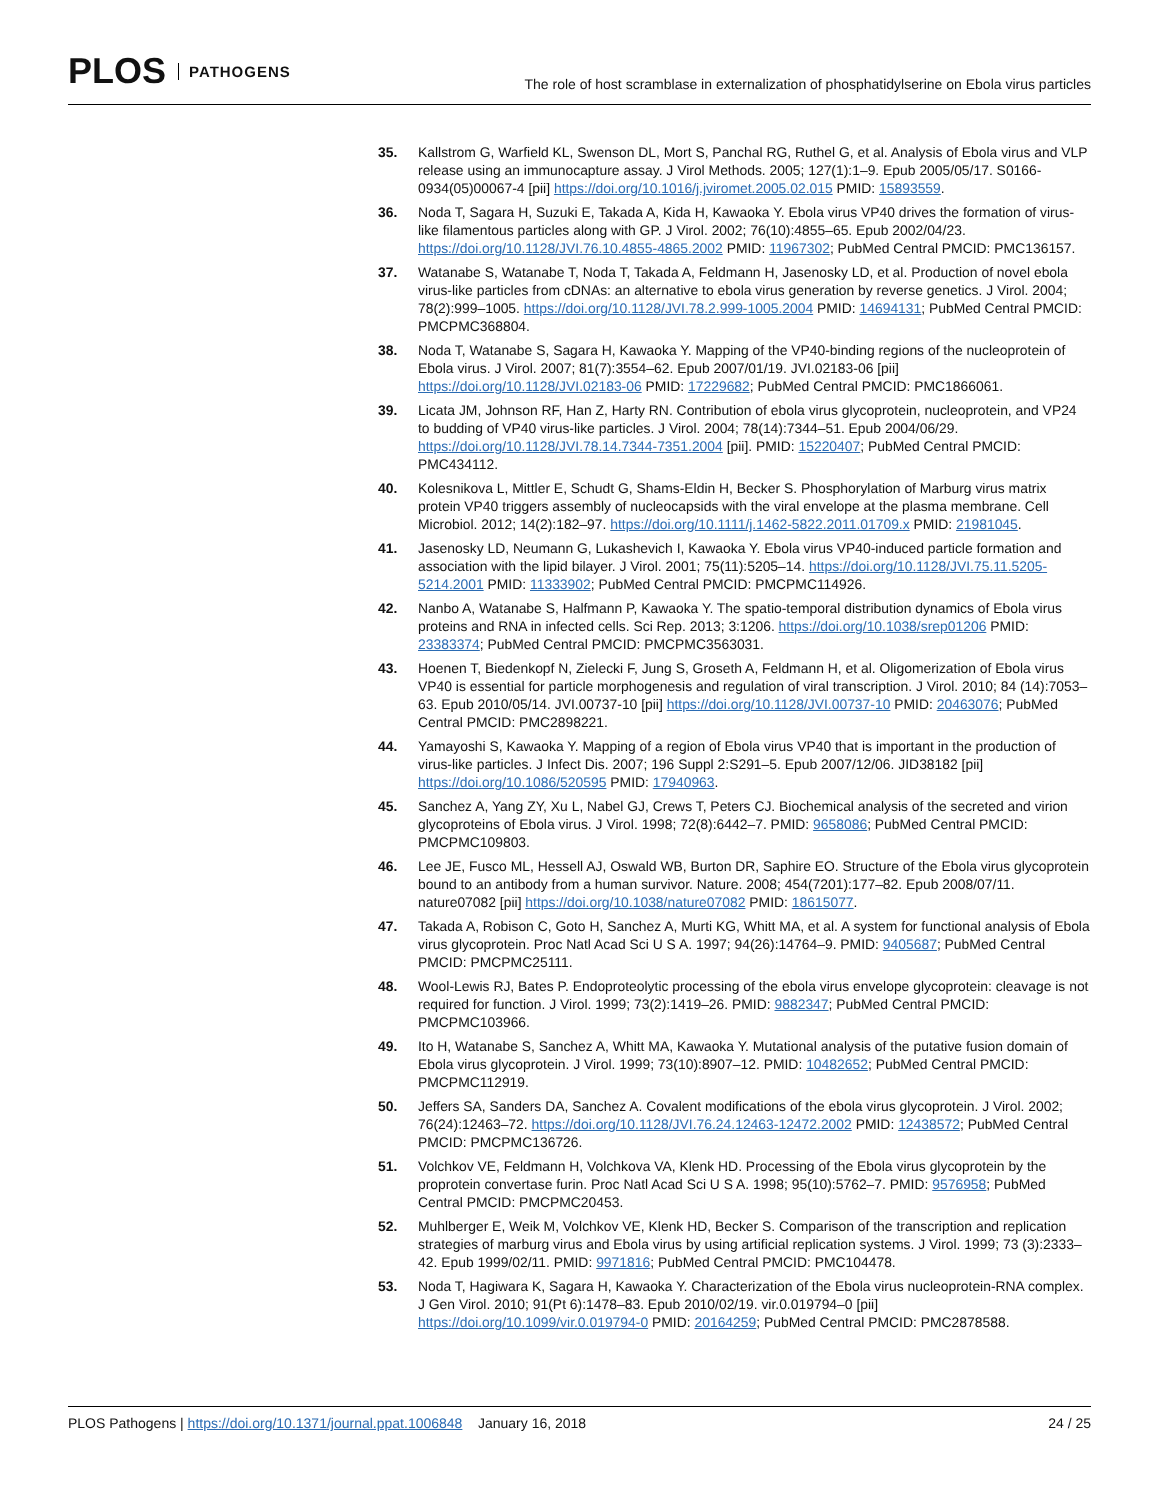PLOS PATHOGENS
The role of host scramblase in externalization of phosphatidylserine on Ebola virus particles
35. Kallstrom G, Warfield KL, Swenson DL, Mort S, Panchal RG, Ruthel G, et al. Analysis of Ebola virus and VLP release using an immunocapture assay. J Virol Methods. 2005; 127(1):1–9. Epub 2005/05/17. S0166-0934(05)00067-4 [pii] https://doi.org/10.1016/j.jviromet.2005.02.015 PMID: 15893559.
36. Noda T, Sagara H, Suzuki E, Takada A, Kida H, Kawaoka Y. Ebola virus VP40 drives the formation of virus-like filamentous particles along with GP. J Virol. 2002; 76(10):4855–65. Epub 2002/04/23. https://doi.org/10.1128/JVI.76.10.4855-4865.2002 PMID: 11967302; PubMed Central PMCID: PMC136157.
37. Watanabe S, Watanabe T, Noda T, Takada A, Feldmann H, Jasenosky LD, et al. Production of novel ebola virus-like particles from cDNAs: an alternative to ebola virus generation by reverse genetics. J Virol. 2004; 78(2):999–1005. https://doi.org/10.1128/JVI.78.2.999-1005.2004 PMID: 14694131; PubMed Central PMCID: PMCPMC368804.
38. Noda T, Watanabe S, Sagara H, Kawaoka Y. Mapping of the VP40-binding regions of the nucleoprotein of Ebola virus. J Virol. 2007; 81(7):3554–62. Epub 2007/01/19. JVI.02183-06 [pii] https://doi.org/10.1128/JVI.02183-06 PMID: 17229682; PubMed Central PMCID: PMC1866061.
39. Licata JM, Johnson RF, Han Z, Harty RN. Contribution of ebola virus glycoprotein, nucleoprotein, and VP24 to budding of VP40 virus-like particles. J Virol. 2004; 78(14):7344–51. Epub 2004/06/29. https://doi.org/10.1128/JVI.78.14.7344-7351.2004 [pii]. PMID: 15220407; PubMed Central PMCID: PMC434112.
40. Kolesnikova L, Mittler E, Schudt G, Shams-Eldin H, Becker S. Phosphorylation of Marburg virus matrix protein VP40 triggers assembly of nucleocapsids with the viral envelope at the plasma membrane. Cell Microbiol. 2012; 14(2):182–97. https://doi.org/10.1111/j.1462-5822.2011.01709.x PMID: 21981045.
41. Jasenosky LD, Neumann G, Lukashevich I, Kawaoka Y. Ebola virus VP40-induced particle formation and association with the lipid bilayer. J Virol. 2001; 75(11):5205–14. https://doi.org/10.1128/JVI.75.11.5205-5214.2001 PMID: 11333902; PubMed Central PMCID: PMCPMC114926.
42. Nanbo A, Watanabe S, Halfmann P, Kawaoka Y. The spatio-temporal distribution dynamics of Ebola virus proteins and RNA in infected cells. Sci Rep. 2013; 3:1206. https://doi.org/10.1038/srep01206 PMID: 23383374; PubMed Central PMCID: PMCPMC3563031.
43. Hoenen T, Biedenkopf N, Zielecki F, Jung S, Groseth A, Feldmann H, et al. Oligomerization of Ebola virus VP40 is essential for particle morphogenesis and regulation of viral transcription. J Virol. 2010; 84 (14):7053–63. Epub 2010/05/14. JVI.00737-10 [pii] https://doi.org/10.1128/JVI.00737-10 PMID: 20463076; PubMed Central PMCID: PMC2898221.
44. Yamayoshi S, Kawaoka Y. Mapping of a region of Ebola virus VP40 that is important in the production of virus-like particles. J Infect Dis. 2007; 196 Suppl 2:S291–5. Epub 2007/12/06. JID38182 [pii] https://doi.org/10.1086/520595 PMID: 17940963.
45. Sanchez A, Yang ZY, Xu L, Nabel GJ, Crews T, Peters CJ. Biochemical analysis of the secreted and virion glycoproteins of Ebola virus. J Virol. 1998; 72(8):6442–7. PMID: 9658086; PubMed Central PMCID: PMCPMC109803.
46. Lee JE, Fusco ML, Hessell AJ, Oswald WB, Burton DR, Saphire EO. Structure of the Ebola virus glycoprotein bound to an antibody from a human survivor. Nature. 2008; 454(7201):177–82. Epub 2008/07/11. nature07082 [pii] https://doi.org/10.1038/nature07082 PMID: 18615077.
47. Takada A, Robison C, Goto H, Sanchez A, Murti KG, Whitt MA, et al. A system for functional analysis of Ebola virus glycoprotein. Proc Natl Acad Sci U S A. 1997; 94(26):14764–9. PMID: 9405687; PubMed Central PMCID: PMCPMC25111.
48. Wool-Lewis RJ, Bates P. Endoproteolytic processing of the ebola virus envelope glycoprotein: cleavage is not required for function. J Virol. 1999; 73(2):1419–26. PMID: 9882347; PubMed Central PMCID: PMCPMC103966.
49. Ito H, Watanabe S, Sanchez A, Whitt MA, Kawaoka Y. Mutational analysis of the putative fusion domain of Ebola virus glycoprotein. J Virol. 1999; 73(10):8907–12. PMID: 10482652; PubMed Central PMCID: PMCPMC112919.
50. Jeffers SA, Sanders DA, Sanchez A. Covalent modifications of the ebola virus glycoprotein. J Virol. 2002; 76(24):12463–72. https://doi.org/10.1128/JVI.76.24.12463-12472.2002 PMID: 12438572; PubMed Central PMCID: PMCPMC136726.
51. Volchkov VE, Feldmann H, Volchkova VA, Klenk HD. Processing of the Ebola virus glycoprotein by the proprotein convertase furin. Proc Natl Acad Sci U S A. 1998; 95(10):5762–7. PMID: 9576958; PubMed Central PMCID: PMCPMC20453.
52. Muhlberger E, Weik M, Volchkov VE, Klenk HD, Becker S. Comparison of the transcription and replication strategies of marburg virus and Ebola virus by using artificial replication systems. J Virol. 1999; 73 (3):2333–42. Epub 1999/02/11. PMID: 9971816; PubMed Central PMCID: PMC104478.
53. Noda T, Hagiwara K, Sagara H, Kawaoka Y. Characterization of the Ebola virus nucleoprotein-RNA complex. J Gen Virol. 2010; 91(Pt 6):1478–83. Epub 2010/02/19. vir.0.019794–0 [pii] https://doi.org/10.1099/vir.0.019794-0 PMID: 20164259; PubMed Central PMCID: PMC2878588.
PLOS Pathogens | https://doi.org/10.1371/journal.ppat.1006848 January 16, 2018
24 / 25